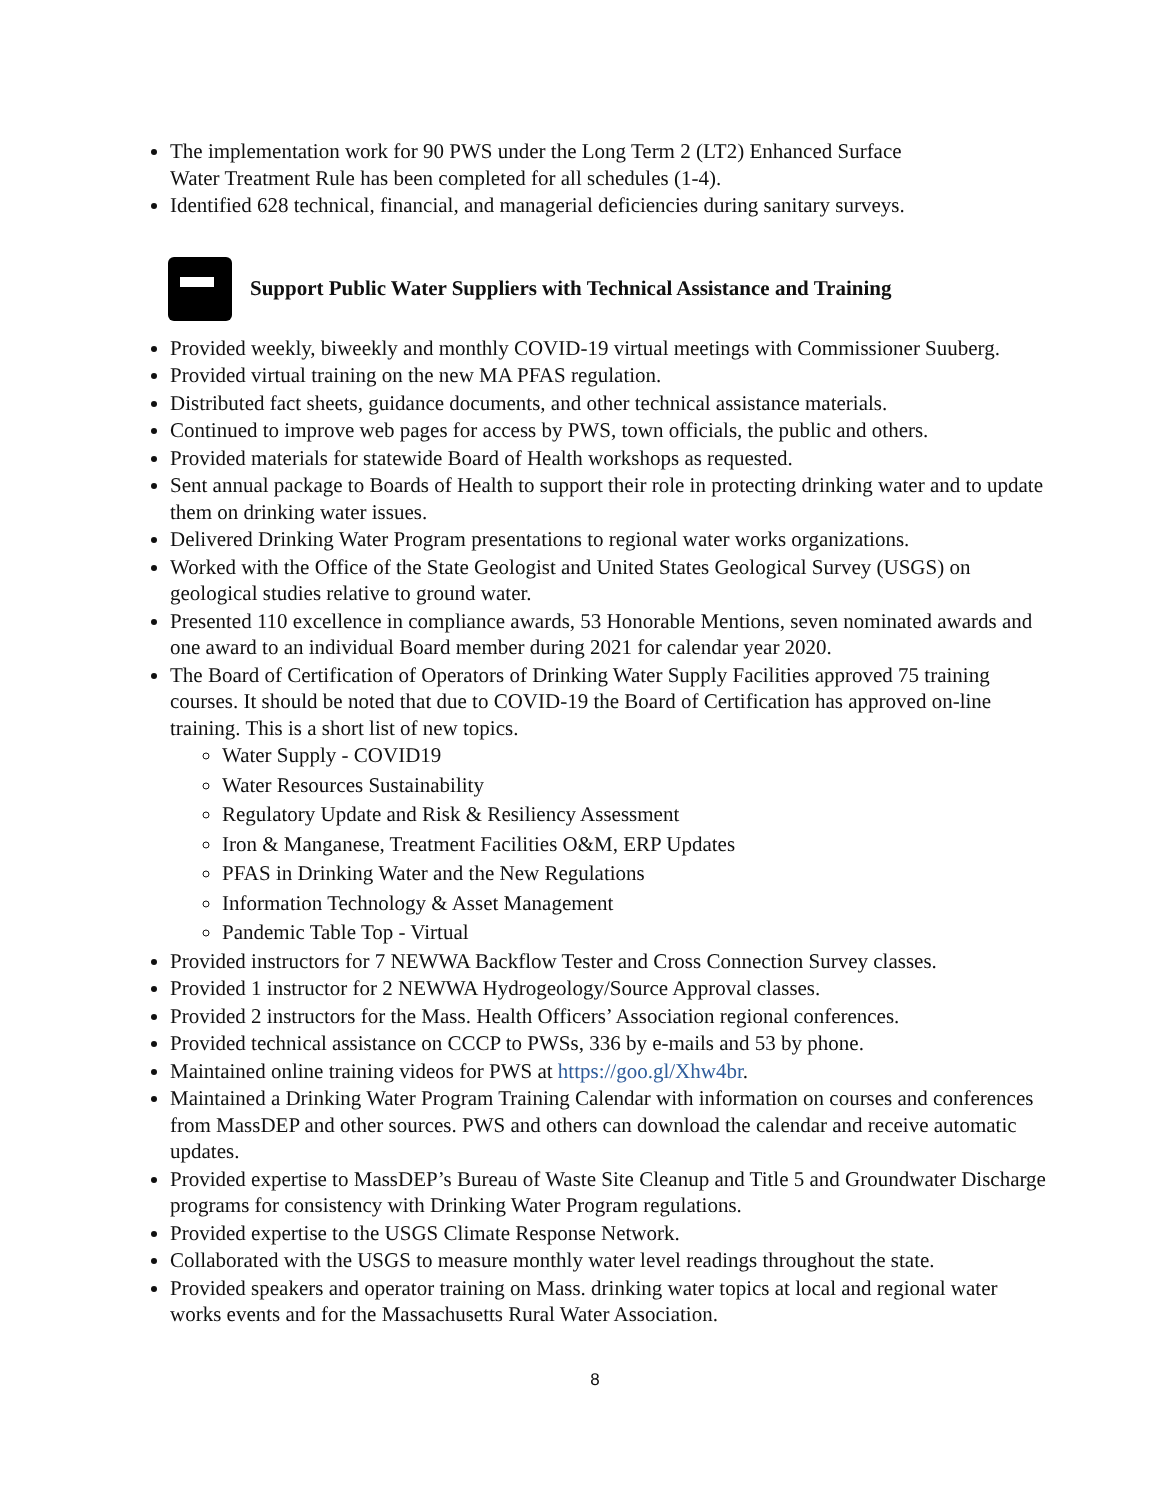The implementation work for 90 PWS under the Long Term 2 (LT2) Enhanced Surface
Water Treatment Rule has been completed for all schedules (1-4).
Identified 628 technical, financial, and managerial deficiencies during sanitary surveys.
Support Public Water Suppliers with Technical Assistance and Training
Provided weekly, biweekly and monthly COVID-19 virtual meetings with Commissioner Suuberg.
Provided virtual training on the new MA PFAS regulation.
Distributed fact sheets, guidance documents, and other technical assistance materials.
Continued to improve web pages for access by PWS, town officials, the public and others.
Provided materials for statewide Board of Health workshops as requested.
Sent annual package to Boards of Health to support their role in protecting drinking water and to update them on drinking water issues.
Delivered Drinking Water Program presentations to regional water works organizations.
Worked with the Office of the State Geologist and United States Geological Survey (USGS) on geological studies relative to ground water.
Presented 110 excellence in compliance awards, 53 Honorable Mentions, seven nominated awards and one award to an individual Board member during 2021 for calendar year 2020.
The Board of Certification of Operators of Drinking Water Supply Facilities approved 75 training courses. It should be noted that due to COVID-19 the Board of Certification has approved on-line training. This is a short list of new topics.
Water Supply - COVID19
Water Resources Sustainability
Regulatory Update and Risk & Resiliency Assessment
Iron & Manganese, Treatment Facilities O&M, ERP Updates
PFAS in Drinking Water and the New Regulations
Information Technology & Asset Management
Pandemic Table Top - Virtual
Provided instructors for 7 NEWWA Backflow Tester and Cross Connection Survey classes.
Provided 1 instructor for 2 NEWWA Hydrogeology/Source Approval classes.
Provided 2 instructors for the Mass. Health Officers’ Association regional conferences.
Provided technical assistance on CCCP to PWSs, 336 by e-mails and 53 by phone.
Maintained online training videos for PWS at https://goo.gl/Xhw4br.
Maintained a Drinking Water Program Training Calendar with information on courses and conferences from MassDEP and other sources. PWS and others can download the calendar and receive automatic updates.
Provided expertise to MassDEP’s Bureau of Waste Site Cleanup and Title 5 and Groundwater Discharge programs for consistency with Drinking Water Program regulations.
Provided expertise to the USGS Climate Response Network.
Collaborated with the USGS to measure monthly water level readings throughout the state.
Provided speakers and operator training on Mass. drinking water topics at local and regional water works events and for the Massachusetts Rural Water Association.
8